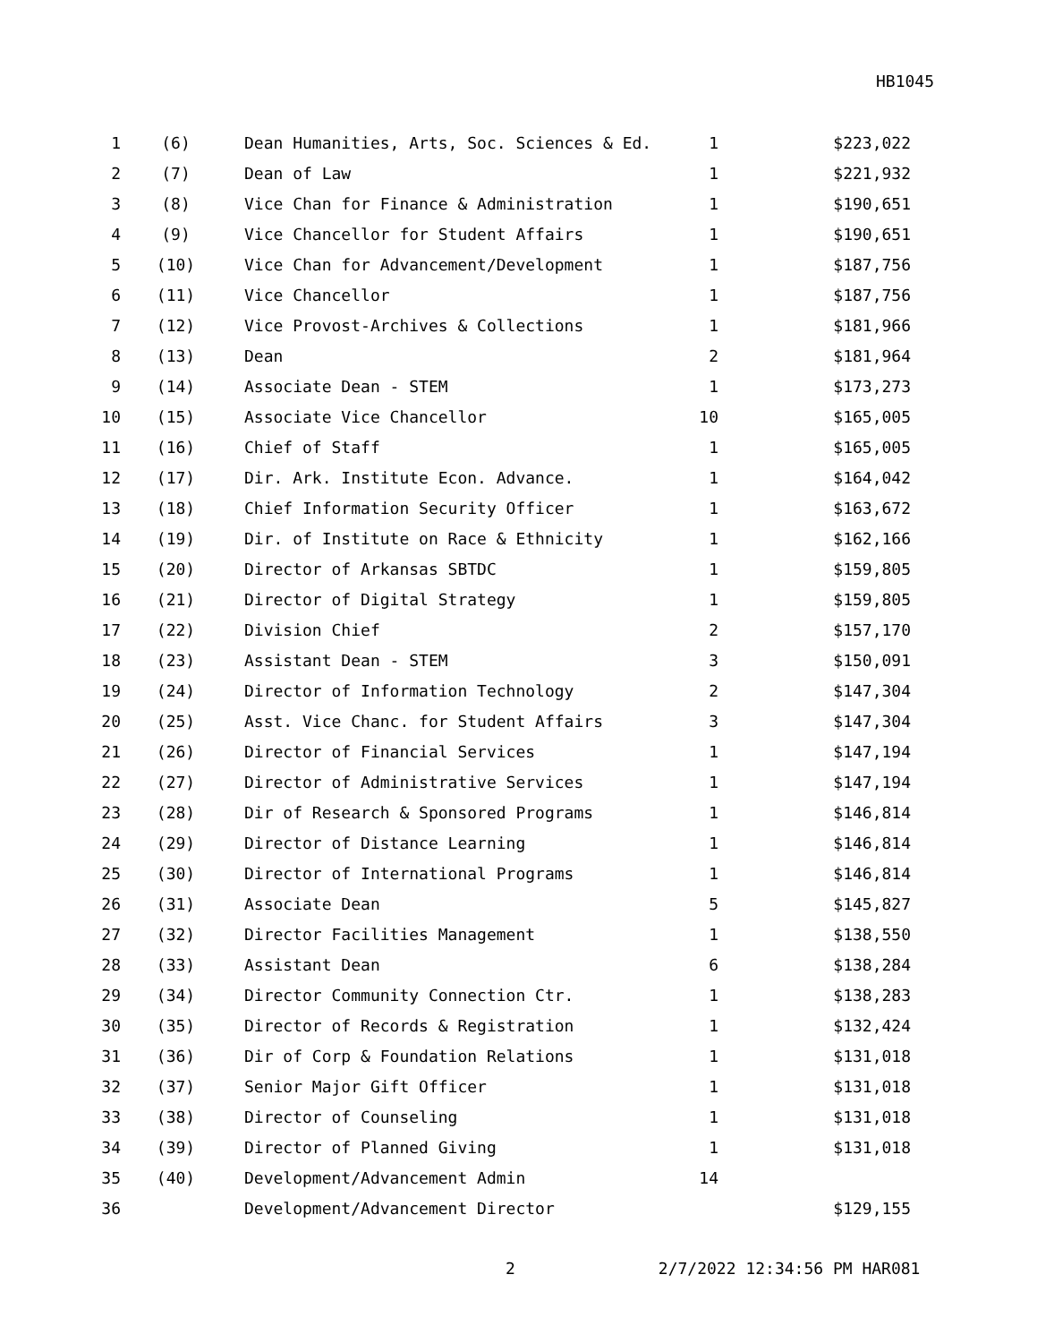HB1045
| 1 | (6) | Dean Humanities, Arts, Soc. Sciences & Ed. | 1 | $223,022 |
| 2 | (7) | Dean of Law | 1 | $221,932 |
| 3 | (8) | Vice Chan for Finance & Administration | 1 | $190,651 |
| 4 | (9) | Vice Chancellor for Student Affairs | 1 | $190,651 |
| 5 | (10) | Vice Chan for Advancement/Development | 1 | $187,756 |
| 6 | (11) | Vice Chancellor | 1 | $187,756 |
| 7 | (12) | Vice Provost-Archives & Collections | 1 | $181,966 |
| 8 | (13) | Dean | 2 | $181,964 |
| 9 | (14) | Associate Dean - STEM | 1 | $173,273 |
| 10 | (15) | Associate Vice Chancellor | 10 | $165,005 |
| 11 | (16) | Chief of Staff | 1 | $165,005 |
| 12 | (17) | Dir. Ark. Institute Econ. Advance. | 1 | $164,042 |
| 13 | (18) | Chief Information Security Officer | 1 | $163,672 |
| 14 | (19) | Dir. of Institute on Race & Ethnicity | 1 | $162,166 |
| 15 | (20) | Director of Arkansas SBTDC | 1 | $159,805 |
| 16 | (21) | Director of Digital Strategy | 1 | $159,805 |
| 17 | (22) | Division Chief | 2 | $157,170 |
| 18 | (23) | Assistant Dean - STEM | 3 | $150,091 |
| 19 | (24) | Director of Information Technology | 2 | $147,304 |
| 20 | (25) | Asst. Vice Chanc. for Student Affairs | 3 | $147,304 |
| 21 | (26) | Director of Financial Services | 1 | $147,194 |
| 22 | (27) | Director of Administrative Services | 1 | $147,194 |
| 23 | (28) | Dir of Research & Sponsored Programs | 1 | $146,814 |
| 24 | (29) | Director of Distance Learning | 1 | $146,814 |
| 25 | (30) | Director of International Programs | 1 | $146,814 |
| 26 | (31) | Associate Dean | 5 | $145,827 |
| 27 | (32) | Director Facilities Management | 1 | $138,550 |
| 28 | (33) | Assistant Dean | 6 | $138,284 |
| 29 | (34) | Director Community Connection Ctr. | 1 | $138,283 |
| 30 | (35) | Director of Records & Registration | 1 | $132,424 |
| 31 | (36) | Dir of Corp & Foundation Relations | 1 | $131,018 |
| 32 | (37) | Senior Major Gift Officer | 1 | $131,018 |
| 33 | (38) | Director of Counseling | 1 | $131,018 |
| 34 | (39) | Director of Planned Giving | 1 | $131,018 |
| 35 | (40) | Development/Advancement Admin | 14 | |
| 36 | | Development/Advancement Director | | $129,155 |
2 2/7/2022 12:34:56 PM HAR081